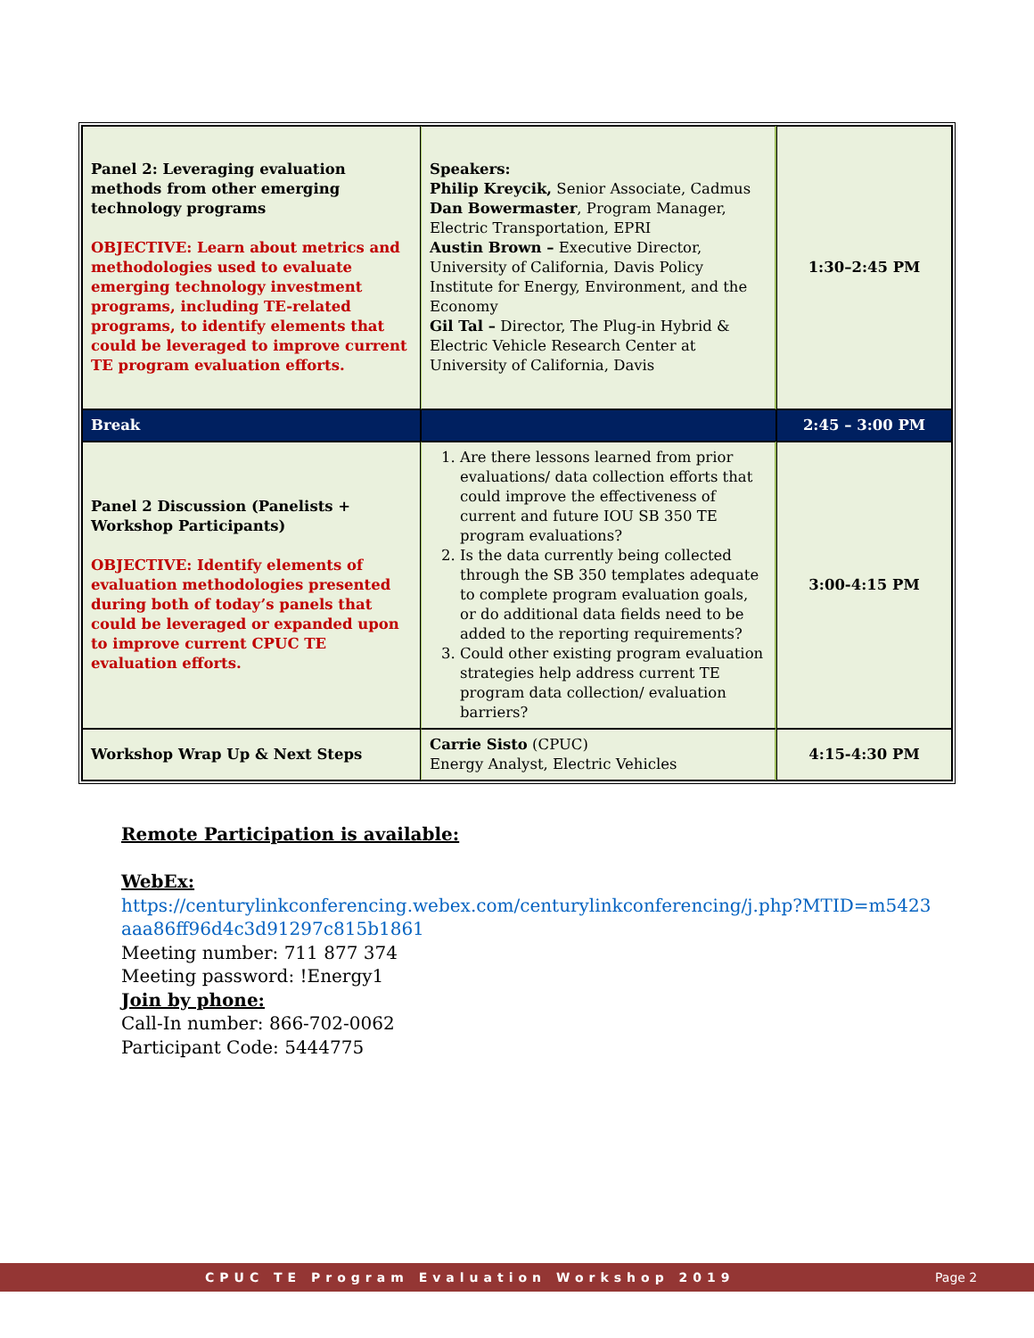| Panel 2: Leveraging evaluation methods from other emerging technology programs OBJECTIVE: Learn about metrics and methodologies used to evaluate emerging technology investment programs, including TE-related programs, to identify elements that could be leveraged to improve current TE program evaluation efforts. | Speakers: Philip Kreycik, Senior Associate, Cadmus Dan Bowermaster , Program Manager, Electric Transportation, EPRI Austin Brown – Executive Director, University of California, Davis Policy Institute for Energy, Environment, and the Economy Gil Tal – Director, The Plug-in Hybrid & Electric Vehicle Research Center at University of California, Davis | 1:30–2:45 PM |
| Break | | 2:45 – 3:00 PM |
| Panel 2 Discussion (Panelists + Workshop Participants) OBJECTIVE: Identify elements of evaluation methodologies presented during both of today’s panels that could be leveraged or expanded upon to improve current CPUC TE evaluation efforts. | 1. Are there lessons learned from prior evaluations/ data collection efforts that could improve the effectiveness of current and future IOU SB 350 TE program evaluations? 2. Is the data currently being collected through the SB 350 templates adequate to complete program evaluation goals, or do additional data fields need to be added to the reporting requirements? 3. Could other existing program evaluation strategies help address current TE program data collection/ evaluation barriers? | 3:00-4:15 PM |
| Workshop Wrap Up & Next Steps | Carrie Sisto (CPUC) Energy Analyst, Electric Vehicles | 4:15-4:30 PM |
Remote Participation is available:
WebEx:
https://centurylinkconferencing.webex.com/centurylinkconferencing/j.php?MTID=m5423
aaa86ff96d4c3d91297c815b1861
Meeting number: 711 877 374
Meeting password: !Energy1
Join by phone:
Call-In number: 866-702-0062
Participant Code: 5444775
CPUC TE Program Evaluation Workshop 2019 Page 2